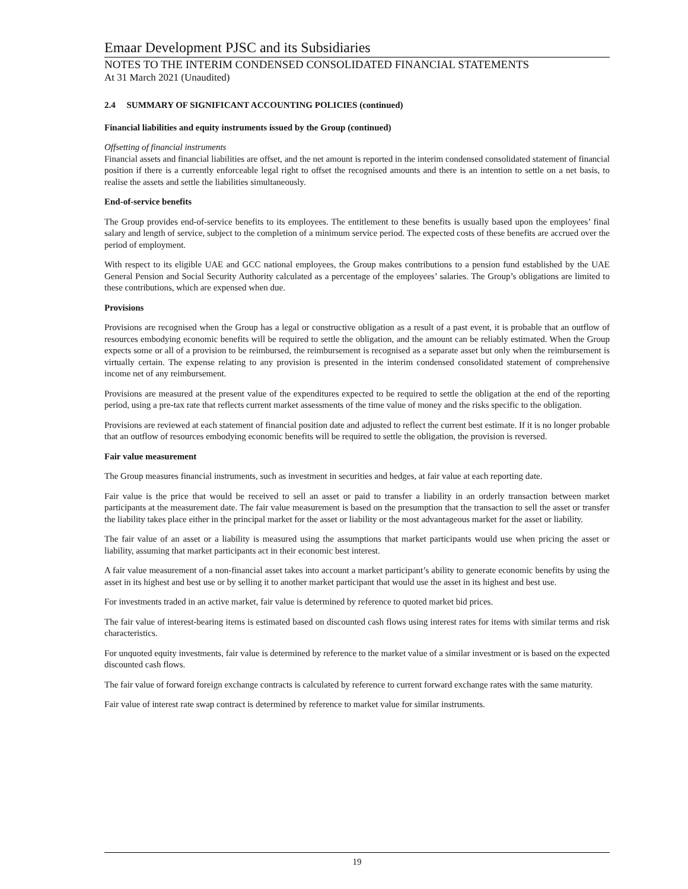Emaar Development PJSC and its Subsidiaries
NOTES TO THE INTERIM CONDENSED CONSOLIDATED FINANCIAL STATEMENTS
At 31 March 2021 (Unaudited)
2.4 SUMMARY OF SIGNIFICANT ACCOUNTING POLICIES (continued)
Financial liabilities and equity instruments issued by the Group (continued)
Offsetting of financial instruments
Financial assets and financial liabilities are offset, and the net amount is reported in the interim condensed consolidated statement of financial position if there is a currently enforceable legal right to offset the recognised amounts and there is an intention to settle on a net basis, to realise the assets and settle the liabilities simultaneously.
End-of-service benefits
The Group provides end-of-service benefits to its employees. The entitlement to these benefits is usually based upon the employees’ final salary and length of service, subject to the completion of a minimum service period. The expected costs of these benefits are accrued over the period of employment.
With respect to its eligible UAE and GCC national employees, the Group makes contributions to a pension fund established by the UAE General Pension and Social Security Authority calculated as a percentage of the employees’ salaries. The Group’s obligations are limited to these contributions, which are expensed when due.
Provisions
Provisions are recognised when the Group has a legal or constructive obligation as a result of a past event, it is probable that an outflow of resources embodying economic benefits will be required to settle the obligation, and the amount can be reliably estimated. When the Group expects some or all of a provision to be reimbursed, the reimbursement is recognised as a separate asset but only when the reimbursement is virtually certain. The expense relating to any provision is presented in the interim condensed consolidated statement of comprehensive income net of any reimbursement.
Provisions are measured at the present value of the expenditures expected to be required to settle the obligation at the end of the reporting period, using a pre-tax rate that reflects current market assessments of the time value of money and the risks specific to the obligation.
Provisions are reviewed at each statement of financial position date and adjusted to reflect the current best estimate. If it is no longer probable that an outflow of resources embodying economic benefits will be required to settle the obligation, the provision is reversed.
Fair value measurement
The Group measures financial instruments, such as investment in securities and hedges, at fair value at each reporting date.
Fair value is the price that would be received to sell an asset or paid to transfer a liability in an orderly transaction between market participants at the measurement date. The fair value measurement is based on the presumption that the transaction to sell the asset or transfer the liability takes place either in the principal market for the asset or liability or the most advantageous market for the asset or liability.
The fair value of an asset or a liability is measured using the assumptions that market participants would use when pricing the asset or liability, assuming that market participants act in their economic best interest.
A fair value measurement of a non-financial asset takes into account a market participant’s ability to generate economic benefits by using the asset in its highest and best use or by selling it to another market participant that would use the asset in its highest and best use.
For investments traded in an active market, fair value is determined by reference to quoted market bid prices.
The fair value of interest-bearing items is estimated based on discounted cash flows using interest rates for items with similar terms and risk characteristics.
For unquoted equity investments, fair value is determined by reference to the market value of a similar investment or is based on the expected discounted cash flows.
The fair value of forward foreign exchange contracts is calculated by reference to current forward exchange rates with the same maturity.
Fair value of interest rate swap contract is determined by reference to market value for similar instruments.
19